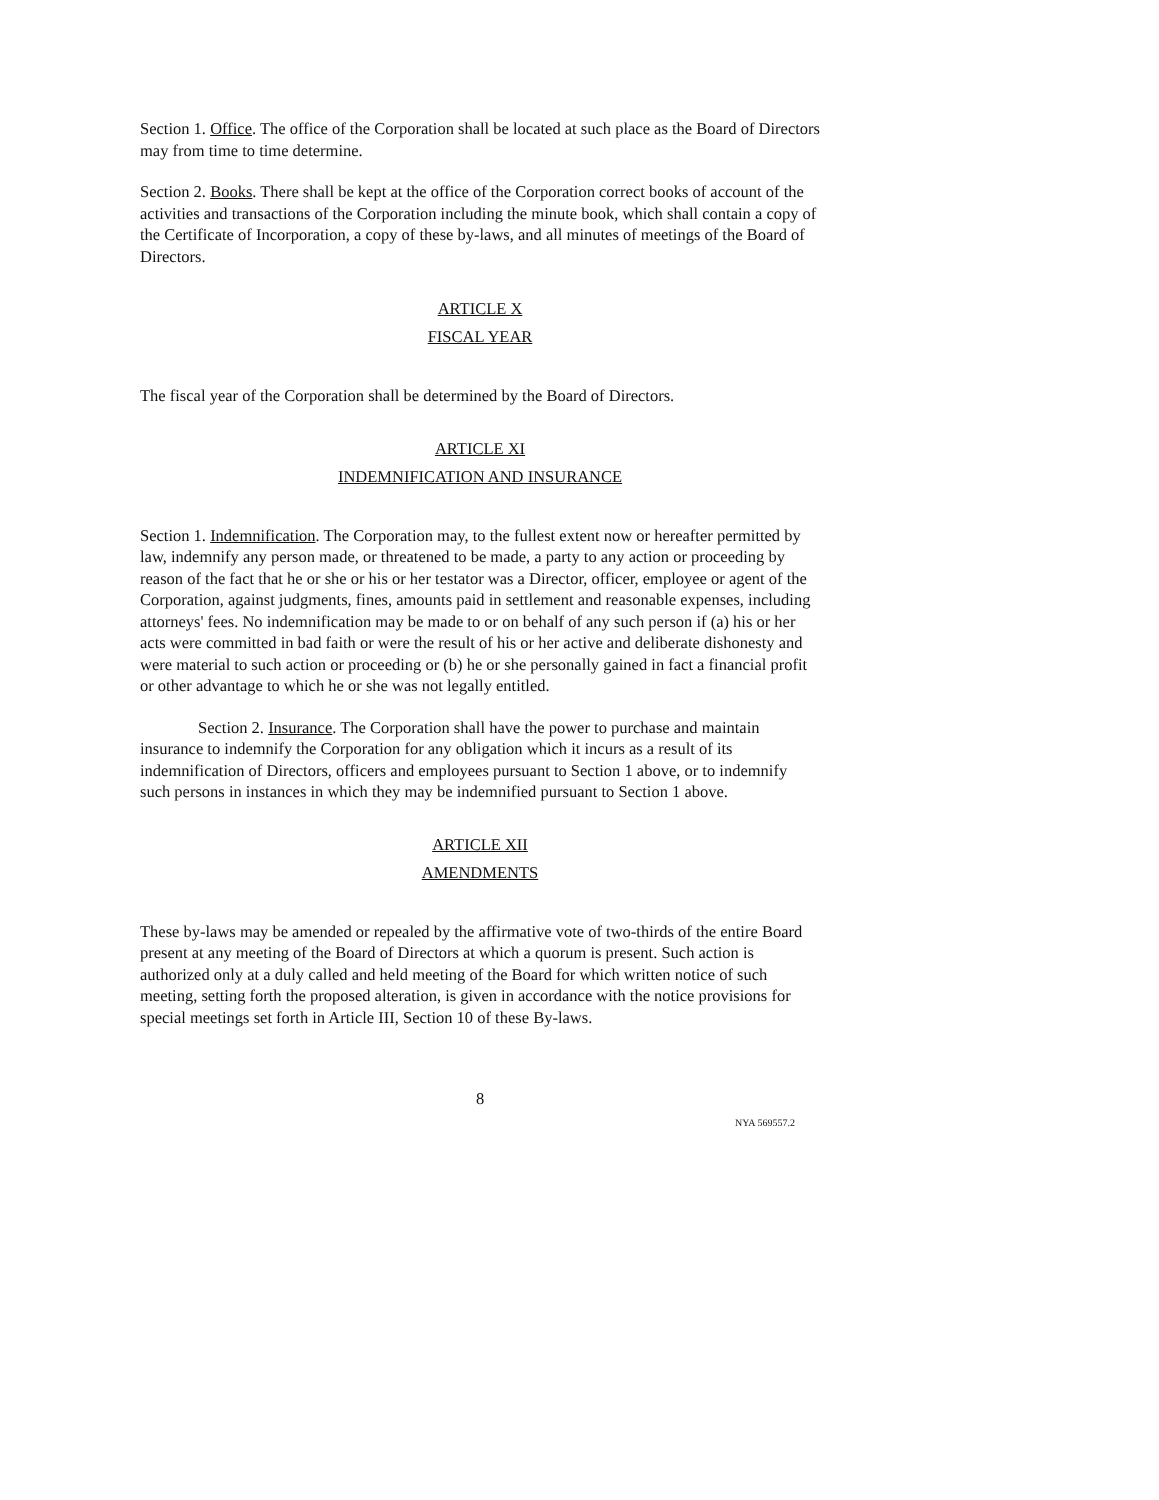Section 1. Office. The office of the Corporation shall be located at such place as the Board of Directors may from time to time determine.
Section 2. Books. There shall be kept at the office of the Corporation correct books of account of the activities and transactions of the Corporation including the minute book, which shall contain a copy of the Certificate of Incorporation, a copy of these by-laws, and all minutes of meetings of the Board of Directors.
ARTICLE X
FISCAL YEAR
The fiscal year of the Corporation shall be determined by the Board of Directors.
ARTICLE XI
INDEMNIFICATION AND INSURANCE
Section 1. Indemnification. The Corporation may, to the fullest extent now or hereafter permitted by law, indemnify any person made, or threatened to be made, a party to any action or proceeding by reason of the fact that he or she or his or her testator was a Director, officer, employee or agent of the Corporation, against judgments, fines, amounts paid in settlement and reasonable expenses, including attorneys' fees. No indemnification may be made to or on behalf of any such person if (a) his or her acts were committed in bad faith or were the result of his or her active and deliberate dishonesty and were material to such action or proceeding or (b) he or she personally gained in fact a financial profit or other advantage to which he or she was not legally entitled.
Section 2. Insurance. The Corporation shall have the power to purchase and maintain insurance to indemnify the Corporation for any obligation which it incurs as a result of its indemnification of Directors, officers and employees pursuant to Section 1 above, or to indemnify such persons in instances in which they may be indemnified pursuant to Section 1 above.
ARTICLE XII
AMENDMENTS
These by-laws may be amended or repealed by the affirmative vote of two-thirds of the entire Board present at any meeting of the Board of Directors at which a quorum is present. Such action is authorized only at a duly called and held meeting of the Board for which written notice of such meeting, setting forth the proposed alteration, is given in accordance with the notice provisions for special meetings set forth in Article III, Section 10 of these By-laws.
8
NYA 569557.2